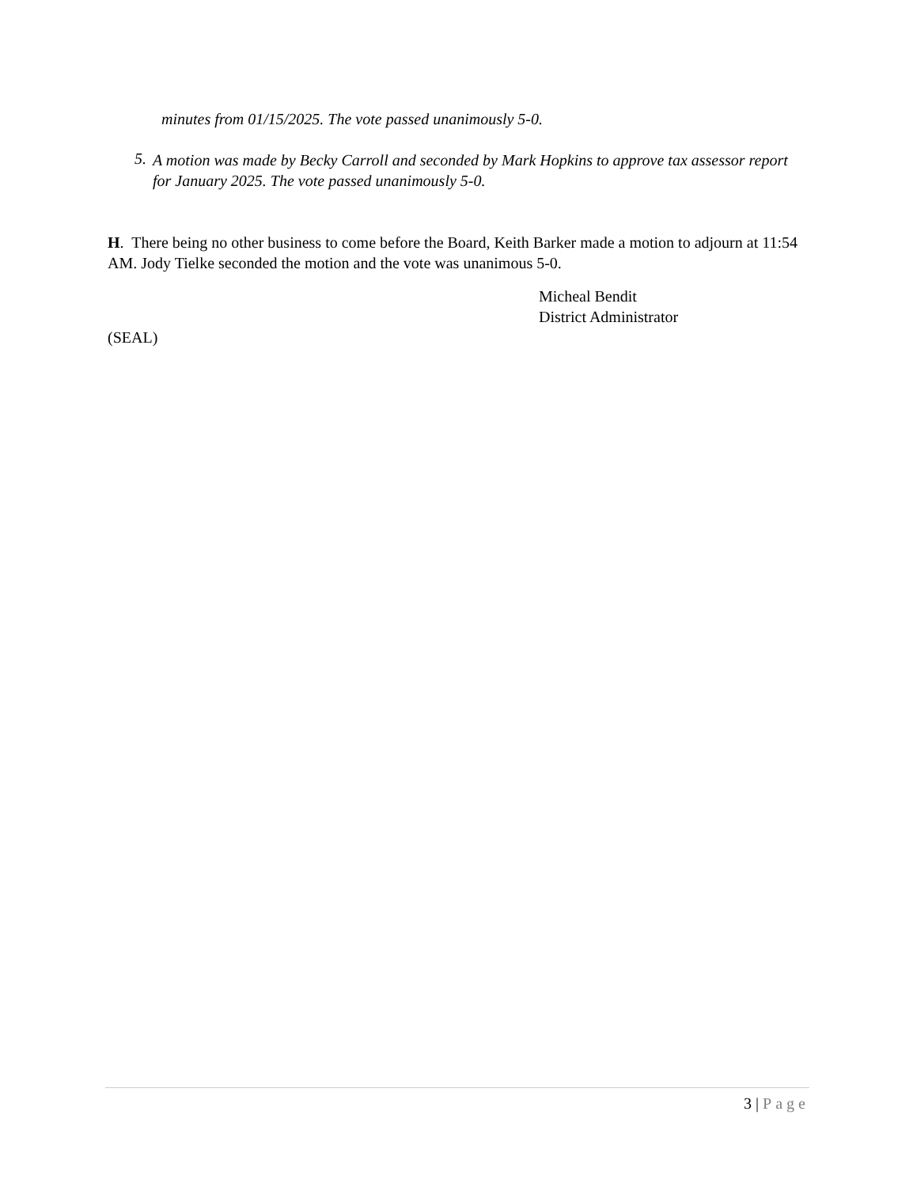minutes from 01/15/2025. The vote passed unanimously 5-0.
5.
A motion was made by Becky Carroll and seconded by Mark Hopkins to approve tax assessor report for January 2025. The vote passed unanimously 5-0.
H. There being no other business to come before the Board, Keith Barker made a motion to adjourn at 11:54 AM. Jody Tielke seconded the motion and the vote was unanimous 5-0.
Micheal Bendit
District Administrator
(SEAL)
3 | Page